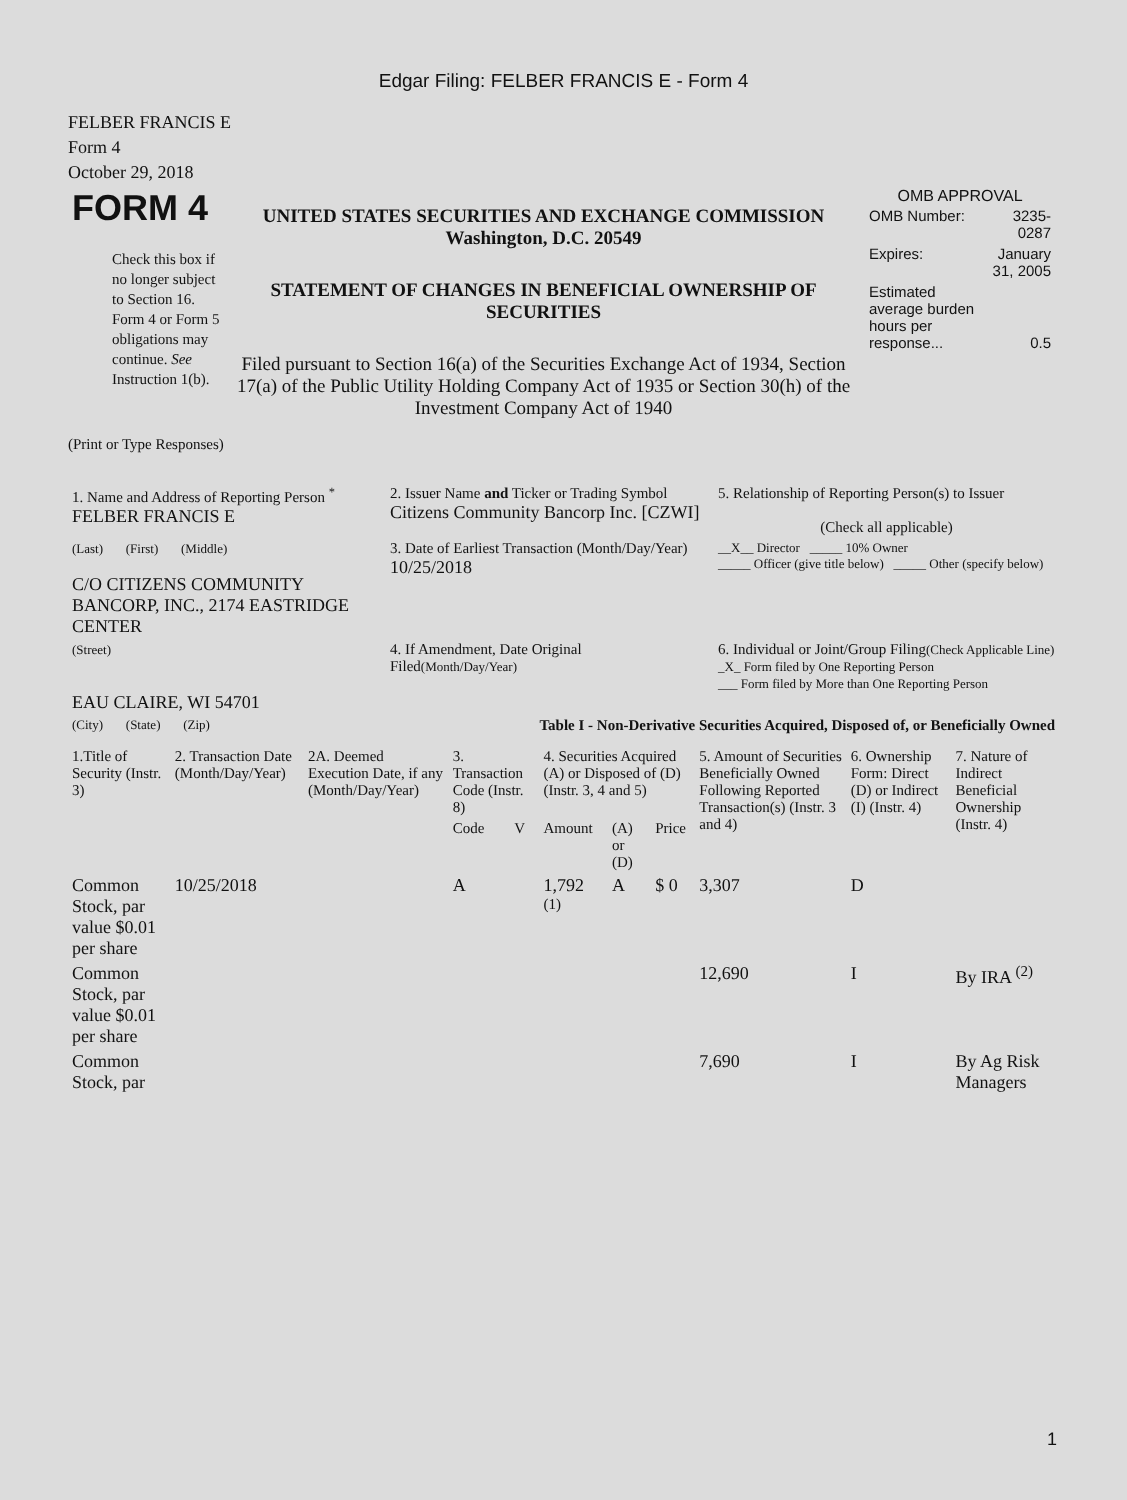Edgar Filing: FELBER FRANCIS E - Form 4
FELBER FRANCIS E
Form 4
October 29, 2018
| FORM 4 Check this box if no longer subject to Section 16. Form 4 or Form 5 obligations may continue. See Instruction 1(b). | UNITED STATES SECURITIES AND EXCHANGE COMMISSION Washington, D.C. 20549 STATEMENT OF CHANGES IN BENEFICIAL OWNERSHIP OF SECURITIES Filed pursuant to Section 16(a) of the Securities Exchange Act of 1934, Section 17(a) of the Public Utility Holding Company Act of 1935 or Section 30(h) of the Investment Company Act of 1940 | OMB APPROVAL / OMB Number: / 3235-0287 / / Expires: / January 31, 2005 / / Estimated average burden hours per response... / 0.5 / |
(Print or Type Responses)
| 1. Name and Address of Reporting Person <sup>*</sup> FELBER FRANCIS E | 2. Issuer Name and Ticker or Trading Symbol Citizens Community Bancorp Inc. [CZWI] | 5. Relationship of Reporting Person(s) to Issuer (Check all applicable) |
| (Last) (First) (Middle) C/O CITIZENS COMMUNITY BANCORP, INC., 2174 EASTRIDGE CENTER | 3. Date of Earliest Transaction (Month/Day/Year) 10/25/2018 | __X__ Director _____ 10% Owner _____ Officer (give title below) _____ Other (specify below) |
| (Street) EAU CLAIRE, WI 54701 | 4. If Amendment, Date Original Filed (Month/Day/Year) | 6. Individual or Joint/Group Filing (Check Applicable Line) _X_ Form filed by One Reporting Person ___ Form filed by More than One Reporting Person |
| (City) (State) (Zip) | Table I - Non-Derivative Securities Acquired, Disposed of, or Beneficially Owned | |
| 1.Title of Security (Instr. 3) | 2. Transaction Date (Month/Day/Year) | 2A. Deemed Execution Date, if any (Month/Day/Year) | 3. Transaction Code (Instr. 8) | | 4. Securities Acquired (A) or Disposed of (D) (Instr. 3, 4 and 5) | | | 5. Amount of Securities Beneficially Owned Following Reported Transaction(s) (Instr. 3 and 4) | 6. Ownership Form: Direct (D) or Indirect (I) (Instr. 4) | 7. Nature of Indirect Beneficial Ownership (Instr. 4) |
| --- | --- | --- | --- | --- | --- | --- | --- | --- | --- | --- |
| | | | Code | V | Amount | (A) or (D) | Price | | | |
| Common Stock, par value $0.01 per share | 10/25/2018 | | A | | 1,792 <sup>(1)</sup> | A | $ 0 | 3,307 | D | |
| Common Stock, par value $0.01 per share | | | | | | | | 12,690 | I | By IRA <sup>(2)</sup> |
| Common Stock, par | | | | | | | | 7,690 | I | By Ag Risk Managers |
1